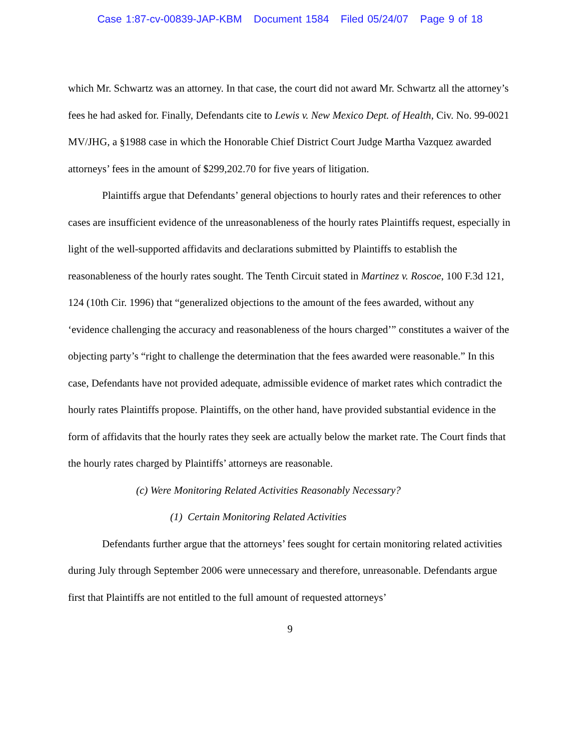Case 1:87-cv-00839-JAP-KBM Document 1584 Filed 05/24/07 Page 9 of 18
which Mr. Schwartz was an attorney. In that case, the court did not award Mr. Schwartz all the attorney’s fees he had asked for. Finally, Defendants cite to Lewis v. New Mexico Dept. of Health, Civ. No. 99-0021 MV/JHG, a §1988 case in which the Honorable Chief District Court Judge Martha Vazquez awarded attorneys’ fees in the amount of $299,202.70 for five years of litigation.
Plaintiffs argue that Defendants’ general objections to hourly rates and their references to other cases are insufficient evidence of the unreasonableness of the hourly rates Plaintiffs request, especially in light of the well-supported affidavits and declarations submitted by Plaintiffs to establish the reasonableness of the hourly rates sought. The Tenth Circuit stated in Martinez v. Roscoe, 100 F.3d 121, 124 (10th Cir. 1996) that “generalized objections to the amount of the fees awarded, without any ‘evidence challenging the accuracy and reasonableness of the hours charged’” constitutes a waiver of the objecting party’s “right to challenge the determination that the fees awarded were reasonable.” In this case, Defendants have not provided adequate, admissible evidence of market rates which contradict the hourly rates Plaintiffs propose. Plaintiffs, on the other hand, have provided substantial evidence in the form of affidavits that the hourly rates they seek are actually below the market rate. The Court finds that the hourly rates charged by Plaintiffs’ attorneys are reasonable.
(c) Were Monitoring Related Activities Reasonably Necessary?
(1) Certain Monitoring Related Activities
Defendants further argue that the attorneys’ fees sought for certain monitoring related activities during July through September 2006 were unnecessary and therefore, unreasonable. Defendants argue first that Plaintiffs are not entitled to the full amount of requested attorneys’
9